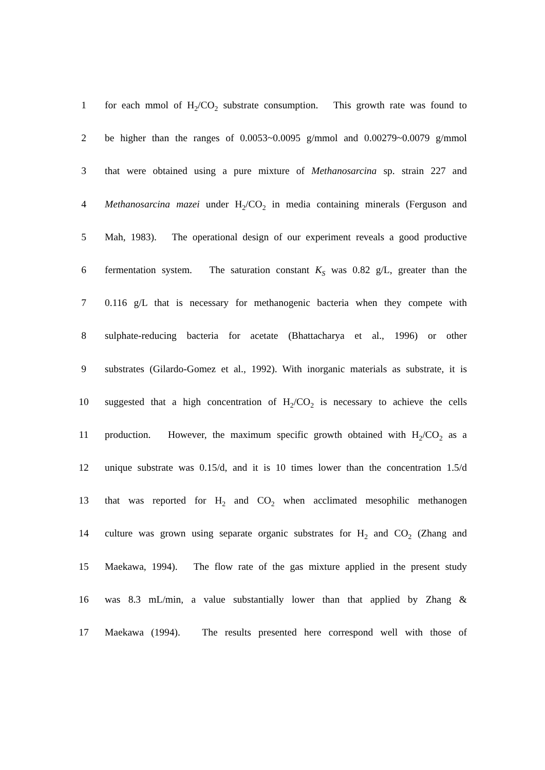1 for each mmol of H<sub>2</sub>/CO<sub>2</sub> substrate consumption. This growth rate was found to
2 be higher than the ranges of 0.0053~0.0095 g/mmol and 0.00279~0.0079 g/mmol
3 that were obtained using a pure mixture of Methanosarcina sp. strain 227 and
4 Methanosarcina mazei under H<sub>2</sub>/CO<sub>2</sub> in media containing minerals (Ferguson and
5 Mah, 1983). The operational design of our experiment reveals a good productive
6 fermentation system. The saturation constant K<sub>S</sub> was 0.82 g/L, greater than the
7 0.116 g/L that is necessary for methanogenic bacteria when they compete with
8 sulphate-reducing bacteria for acetate (Bhattacharya et al., 1996) or other
9 substrates (Gilardo-Gomez et al., 1992). With inorganic materials as substrate, it is
10 suggested that a high concentration of H<sub>2</sub>/CO<sub>2</sub> is necessary to achieve the cells
11 production. However, the maximum specific growth obtained with H<sub>2</sub>/CO<sub>2</sub> as a
12 unique substrate was 0.15/d, and it is 10 times lower than the concentration 1.5/d
13 that was reported for H<sub>2</sub> and CO<sub>2</sub> when acclimated mesophilic methanogen
14 culture was grown using separate organic substrates for H<sub>2</sub> and CO<sub>2</sub> (Zhang and
15 Maekawa, 1994). The flow rate of the gas mixture applied in the present study
16 was 8.3 mL/min, a value substantially lower than that applied by Zhang &
17 Maekawa (1994). The results presented here correspond well with those of